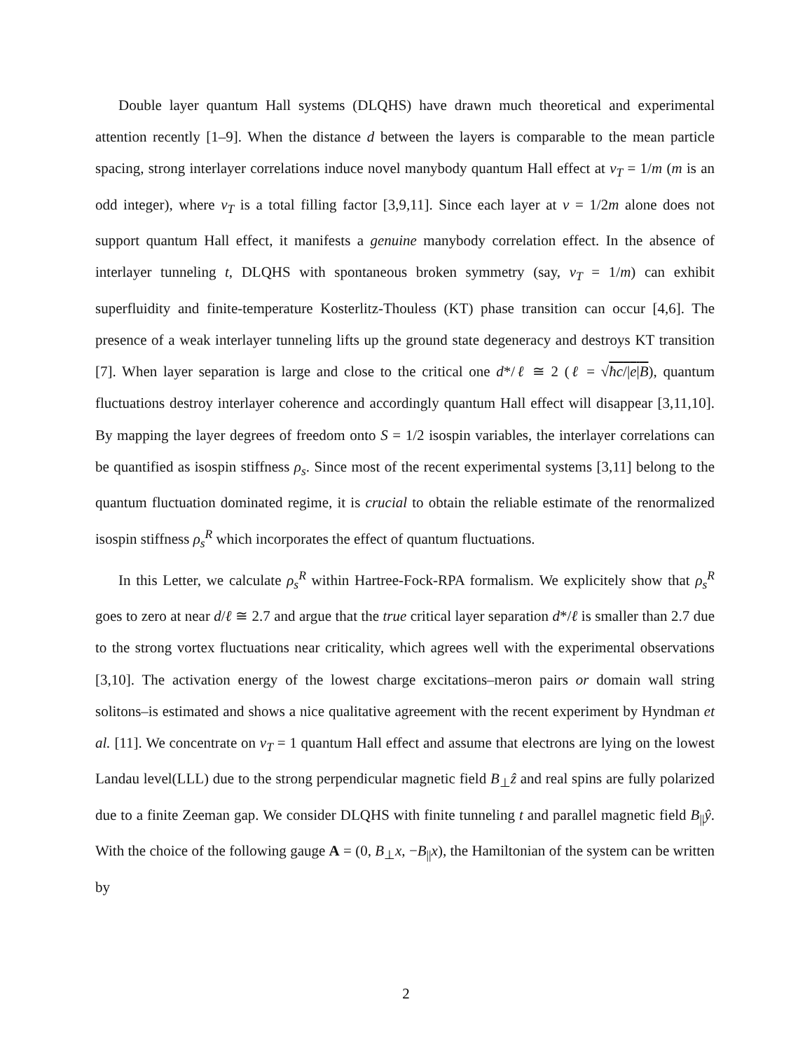Double layer quantum Hall systems (DLQHS) have drawn much theoretical and experimental attention recently [1–9]. When the distance d between the layers is comparable to the mean particle spacing, strong interlayer correlations induce novel manybody quantum Hall effect at ν<sub>T</sub> = 1/m (m is an odd integer), where ν<sub>T</sub> is a total filling factor [3,9,11]. Since each layer at ν = 1/2m alone does not support quantum Hall effect, it manifests a genuine manybody correlation effect. In the absence of interlayer tunneling t, DLQHS with spontaneous broken symmetry (say, ν<sub>T</sub> = 1/m) can exhibit superfluidity and finite-temperature Kosterlitz-Thouless (KT) phase transition can occur [4,6]. The presence of a weak interlayer tunneling lifts up the ground state degeneracy and destroys KT transition [7]. When layer separation is large and close to the critical one d*/ℓ ≅ 2 (ℓ = √ħc/|e|B), quantum fluctuations destroy interlayer coherence and accordingly quantum Hall effect will disappear [3,11,10]. By mapping the layer degrees of freedom onto S = 1/2 isospin variables, the interlayer correlations can be quantified as isospin stiffness ρ<sub>s</sub>. Since most of the recent experimental systems [3,11] belong to the quantum fluctuation dominated regime, it is crucial to obtain the reliable estimate of the renormalized isospin stiffness ρ<sub>s</sub><sup>R</sup> which incorporates the effect of quantum fluctuations.
In this Letter, we calculate ρ<sub>s</sub><sup>R</sup> within Hartree-Fock-RPA formalism. We explicitely show that ρ<sub>s</sub><sup>R</sup> goes to zero at near d/ℓ ≅ 2.7 and argue that the true critical layer separation d*/ℓ is smaller than 2.7 due to the strong vortex fluctuations near criticality, which agrees well with the experimental observations [3,10]. The activation energy of the lowest charge excitations–meron pairs or domain wall string solitons–is estimated and shows a nice qualitative agreement with the recent experiment by Hyndman et al. [11]. We concentrate on ν<sub>T</sub> = 1 quantum Hall effect and assume that electrons are lying on the lowest Landau level(LLL) due to the strong perpendicular magnetic field B<sub>⊥</sub>ẑ and real spins are fully polarized due to a finite Zeeman gap. We consider DLQHS with finite tunneling t and parallel magnetic field B<sub>||</sub>ŷ. With the choice of the following gauge A = (0, B<sub>⊥</sub>x, −B<sub>||</sub>x), the Hamiltonian of the system can be written by
2